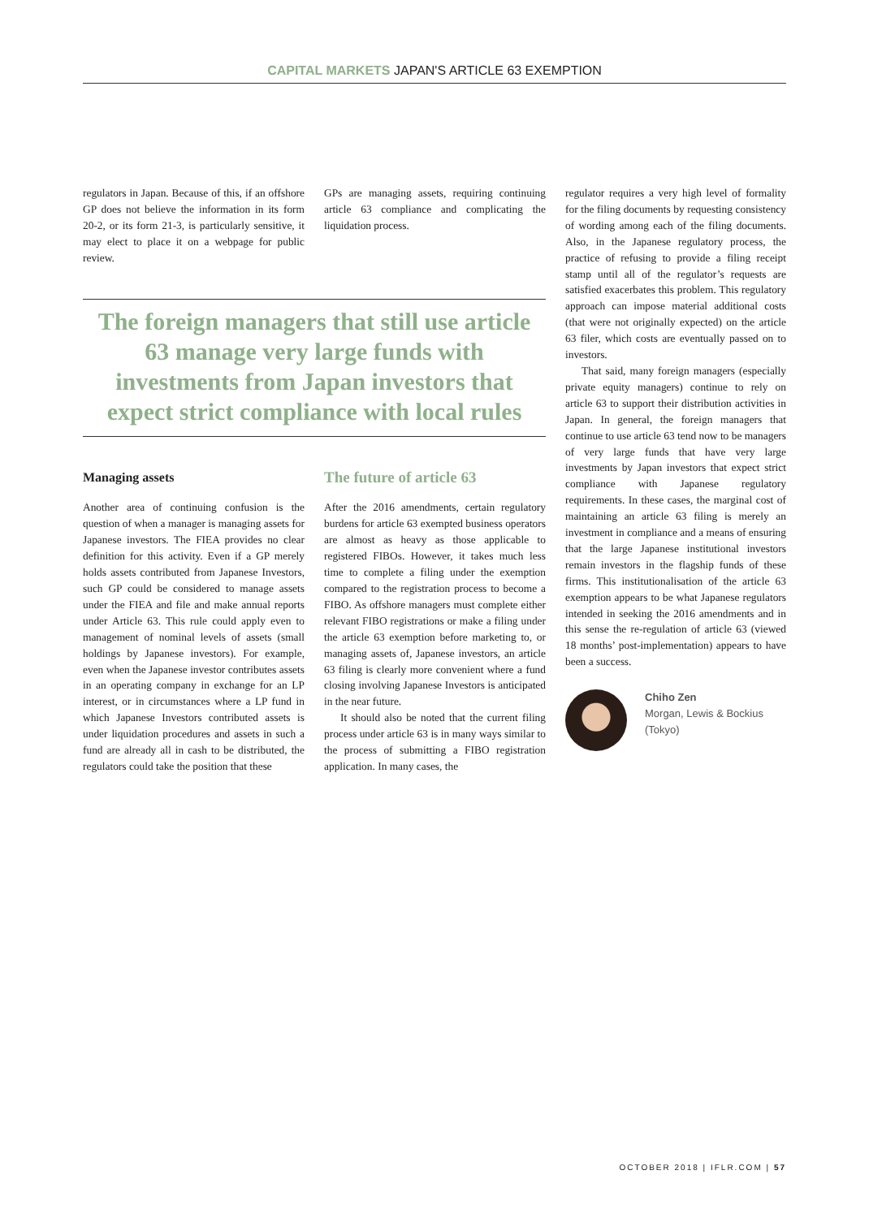CAPITAL MARKETS JAPAN'S ARTICLE 63 EXEMPTION
regulators in Japan. Because of this, if an offshore GP does not believe the information in its form 20-2, or its form 21-3, is particularly sensitive, it may elect to place it on a webpage for public review.
GPs are managing assets, requiring continuing article 63 compliance and complicating the liquidation process.
The foreign managers that still use article 63 manage very large funds with investments from Japan investors that expect strict compliance with local rules
Managing assets
Another area of continuing confusion is the question of when a manager is managing assets for Japanese investors. The FIEA provides no clear definition for this activity. Even if a GP merely holds assets contributed from Japanese Investors, such GP could be considered to manage assets under the FIEA and file and make annual reports under Article 63. This rule could apply even to management of nominal levels of assets (small holdings by Japanese investors). For example, even when the Japanese investor contributes assets in an operating company in exchange for an LP interest, or in circumstances where a LP fund in which Japanese Investors contributed assets is under liquidation procedures and assets in such a fund are already all in cash to be distributed, the regulators could take the position that these
The future of article 63
After the 2016 amendments, certain regulatory burdens for article 63 exempted business operators are almost as heavy as those applicable to registered FIBOs. However, it takes much less time to complete a filing under the exemption compared to the registration process to become a FIBO. As offshore managers must complete either relevant FIBO registrations or make a filing under the article 63 exemption before marketing to, or managing assets of, Japanese investors, an article 63 filing is clearly more convenient where a fund closing involving Japanese Investors is anticipated in the near future.
It should also be noted that the current filing process under article 63 is in many ways similar to the process of submitting a FIBO registration application. In many cases, the
regulator requires a very high level of formality for the filing documents by requesting consistency of wording among each of the filing documents. Also, in the Japanese regulatory process, the practice of refusing to provide a filing receipt stamp until all of the regulator’s requests are satisfied exacerbates this problem. This regulatory approach can impose material additional costs (that were not originally expected) on the article 63 filer, which costs are eventually passed on to investors.
That said, many foreign managers (especially private equity managers) continue to rely on article 63 to support their distribution activities in Japan. In general, the foreign managers that continue to use article 63 tend now to be managers of very large funds that have very large investments by Japan investors that expect strict compliance with Japanese regulatory requirements. In these cases, the marginal cost of maintaining an article 63 filing is merely an investment in compliance and a means of ensuring that the large Japanese institutional investors remain investors in the flagship funds of these firms. This institutionalisation of the article 63 exemption appears to be what Japanese regulators intended in seeking the 2016 amendments and in this sense the re-regulation of article 63 (viewed 18 months’ post-implementation) appears to have been a success.
Chiho Zen
Morgan, Lewis & Bockius
(Tokyo)
OCTOBER 2018 | IFLR.COM | 57